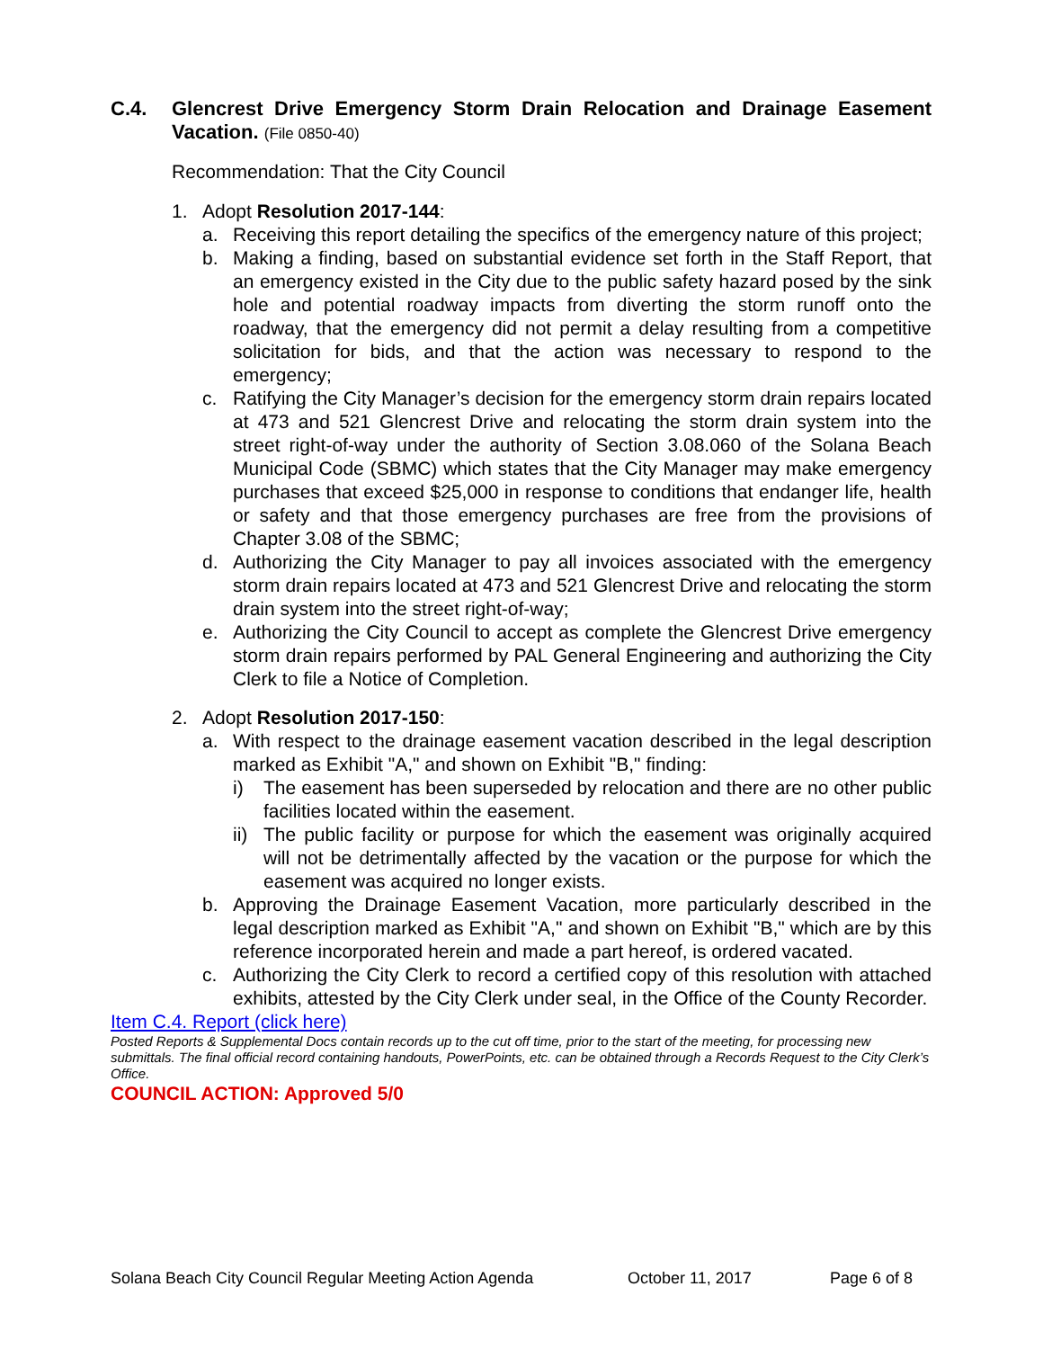C.4. Glencrest Drive Emergency Storm Drain Relocation and Drainage Easement Vacation. (File 0850-40)
Recommendation: That the City Council
1. Adopt Resolution 2017-144:
a. Receiving this report detailing the specifics of the emergency nature of this project;
b. Making a finding, based on substantial evidence set forth in the Staff Report, that an emergency existed in the City due to the public safety hazard posed by the sink hole and potential roadway impacts from diverting the storm runoff onto the roadway, that the emergency did not permit a delay resulting from a competitive solicitation for bids, and that the action was necessary to respond to the emergency;
c. Ratifying the City Manager’s decision for the emergency storm drain repairs located at 473 and 521 Glencrest Drive and relocating the storm drain system into the street right-of-way under the authority of Section 3.08.060 of the Solana Beach Municipal Code (SBMC) which states that the City Manager may make emergency purchases that exceed $25,000 in response to conditions that endanger life, health or safety and that those emergency purchases are free from the provisions of Chapter 3.08 of the SBMC;
d. Authorizing the City Manager to pay all invoices associated with the emergency storm drain repairs located at 473 and 521 Glencrest Drive and relocating the storm drain system into the street right-of-way;
e. Authorizing the City Council to accept as complete the Glencrest Drive emergency storm drain repairs performed by PAL General Engineering and authorizing the City Clerk to file a Notice of Completion.
2. Adopt Resolution 2017-150:
a. With respect to the drainage easement vacation described in the legal description marked as Exhibit "A," and shown on Exhibit "B," finding:
i) The easement has been superseded by relocation and there are no other public facilities located within the easement.
ii) The public facility or purpose for which the easement was originally acquired will not be detrimentally affected by the vacation or the purpose for which the easement was acquired no longer exists.
b. Approving the Drainage Easement Vacation, more particularly described in the legal description marked as Exhibit "A," and shown on Exhibit "B," which are by this reference incorporated herein and made a part hereof, is ordered vacated.
c. Authorizing the City Clerk to record a certified copy of this resolution with attached exhibits, attested by the City Clerk under seal, in the Office of the County Recorder.
Item C.4. Report (click here)
Posted Reports & Supplemental Docs contain records up to the cut off time, prior to the start of the meeting, for processing new submittals. The final official record containing handouts, PowerPoints, etc. can be obtained through a Records Request to the City Clerk’s Office.
COUNCIL ACTION: Approved 5/0
Solana Beach City Council Regular Meeting Action Agenda October 11, 2017 Page 6 of 8